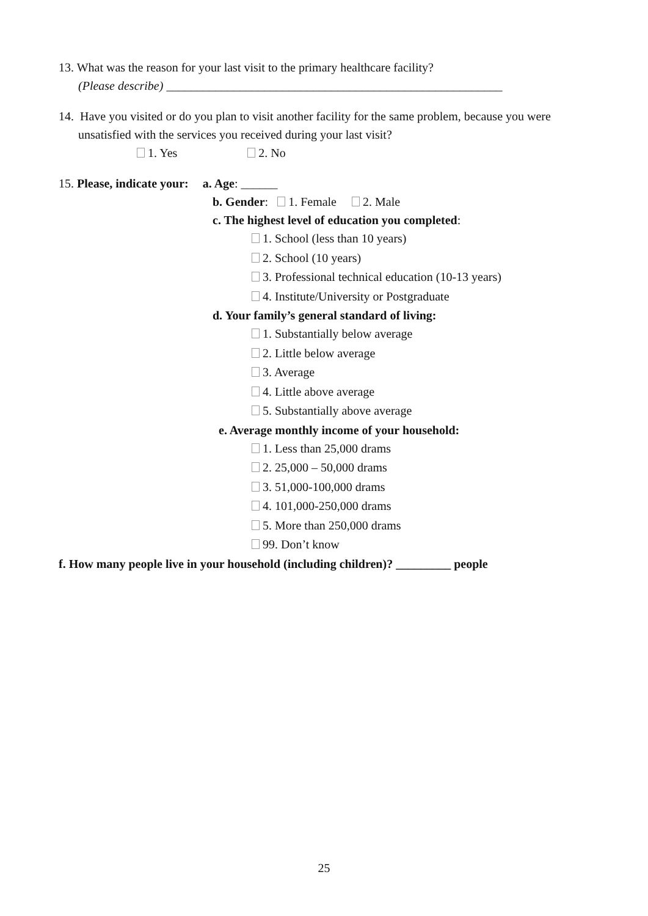13. What was the reason for your last visit to the primary healthcare facility?
(Please describe) _______________________________________________________
14. Have you visited or do you plan to visit another facility for the same problem, because you were
unsatisfied with the services you received during your last visit?
1. Yes 2. No
15. Please, indicate your: a. Age: ______
b. Gender: 1. Female 2. Male
c. The highest level of education you completed:
1. School (less than 10 years)
2. School (10 years)
3. Professional technical education (10-13 years)
4. Institute/University or Postgraduate
d. Your family’s general standard of living:
1. Substantially below average
2. Little below average
3. Average
4. Little above average
5. Substantially above average
e. Average monthly income of your household:
1. Less than 25,000 drams
2. 25,000 – 50,000 drams
3. 51,000-100,000 drams
4. 101,000-250,000 drams
5. More than 250,000 drams
99. Don’t know
f. How many people live in your household (including children)? _________ people
25